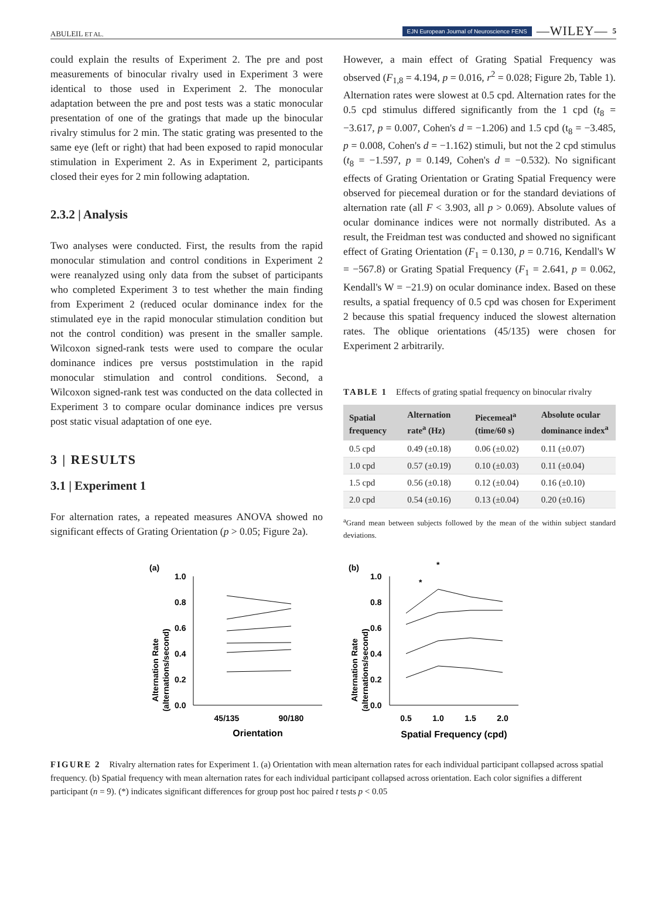ABULEIL ET AL. EJN European Journal of Neuroscience FENS —WILEY— 5
could explain the results of Experiment 2. The pre and post measurements of binocular rivalry used in Experiment 3 were identical to those used in Experiment 2. The monocular adaptation between the pre and post tests was a static monocular presentation of one of the gratings that made up the binocular rivalry stimulus for 2 min. The static grating was presented to the same eye (left or right) that had been exposed to rapid monocular stimulation in Experiment 2. As in Experiment 2, participants closed their eyes for 2 min following adaptation.
2.3.2 | Analysis
Two analyses were conducted. First, the results from the rapid monocular stimulation and control conditions in Experiment 2 were reanalyzed using only data from the subset of participants who completed Experiment 3 to test whether the main finding from Experiment 2 (reduced ocular dominance index for the stimulated eye in the rapid monocular stimulation condition but not the control condition) was present in the smaller sample. Wilcoxon signed-rank tests were used to compare the ocular dominance indices pre versus poststimulation in the rapid monocular stimulation and control conditions. Second, a Wilcoxon signed-rank test was conducted on the data collected in Experiment 3 to compare ocular dominance indices pre versus post static visual adaptation of one eye.
3 | RESULTS
3.1 | Experiment 1
For alternation rates, a repeated measures ANOVA showed no significant effects of Grating Orientation (p > 0.05; Figure 2a).
However, a main effect of Grating Spatial Frequency was observed (F<sub>1,8</sub> = 4.194, p = 0.016, r<sup>2</sup> = 0.028; Figure 2b, Table 1). Alternation rates were slowest at 0.5 cpd. Alternation rates for the 0.5 cpd stimulus differed significantly from the 1 cpd (t<sub>8</sub> = −3.617, p = 0.007, Cohen's d = −1.206) and 1.5 cpd (t<sub>8</sub> = −3.485, p = 0.008, Cohen's d = −1.162) stimuli, but not the 2 cpd stimulus (t<sub>8</sub> = −1.597, p = 0.149, Cohen's d = −0.532). No significant effects of Grating Orientation or Grating Spatial Frequency were observed for piecemeal duration or for the standard deviations of alternation rate (all F < 3.903, all p > 0.069). Absolute values of ocular dominance indices were not normally distributed. As a result, the Freidman test was conducted and showed no significant effect of Grating Orientation (F<sub>1</sub> = 0.130, p = 0.716, Kendall's W = −567.8) or Grating Spatial Frequency (F<sub>1</sub> = 2.641, p = 0.062, Kendall's W = −21.9) on ocular dominance index. Based on these results, a spatial frequency of 0.5 cpd was chosen for Experiment 2 because this spatial frequency induced the slowest alternation rates. The oblique orientations (45/135) were chosen for Experiment 2 arbitrarily.
TABLE 1 Effects of grating spatial frequency on binocular rivalry
| Spatial frequency | Alternation rate<sup>a</sup> (Hz) | Piecemeal<sup>a</sup> (time/60 s) | Absolute ocular dominance index<sup>a</sup> |
| --- | --- | --- | --- |
| 0.5 cpd | 0.49 (±0.18) | 0.06 (±0.02) | 0.11 (±0.07) |
| 1.0 cpd | 0.57 (±0.19) | 0.10 (±0.03) | 0.11 (±0.04) |
| 1.5 cpd | 0.56 (±0.18) | 0.12 (±0.04) | 0.16 (±0.10) |
| 2.0 cpd | 0.54 (±0.16) | 0.13 (±0.04) | 0.20 (±0.16) |
<sup>a</sup> Grand mean between subjects followed by the mean of the within subject standard deviations.
(a)
Alternation Rate
(alternations/second)
1.0
0.8
0.6
0.4
0.2
0.0
45/135
90/180
Orientation
(b)
*
*
Alternation Rate
(alternations/second)
1.0
0.8
0.6
0.4
0.2
0.0
0.5
1.0
1.5
2.0
Spatial Frequency (cpd)
FIGURE 2 Rivalry alternation rates for Experiment 1. (a) Orientation with mean alternation rates for each individual participant collapsed across spatial frequency. (b) Spatial frequency with mean alternation rates for each individual participant collapsed across orientation. Each color signifies a different participant (n = 9). (*) indicates significant differences for group post hoc paired t tests p < 0.05